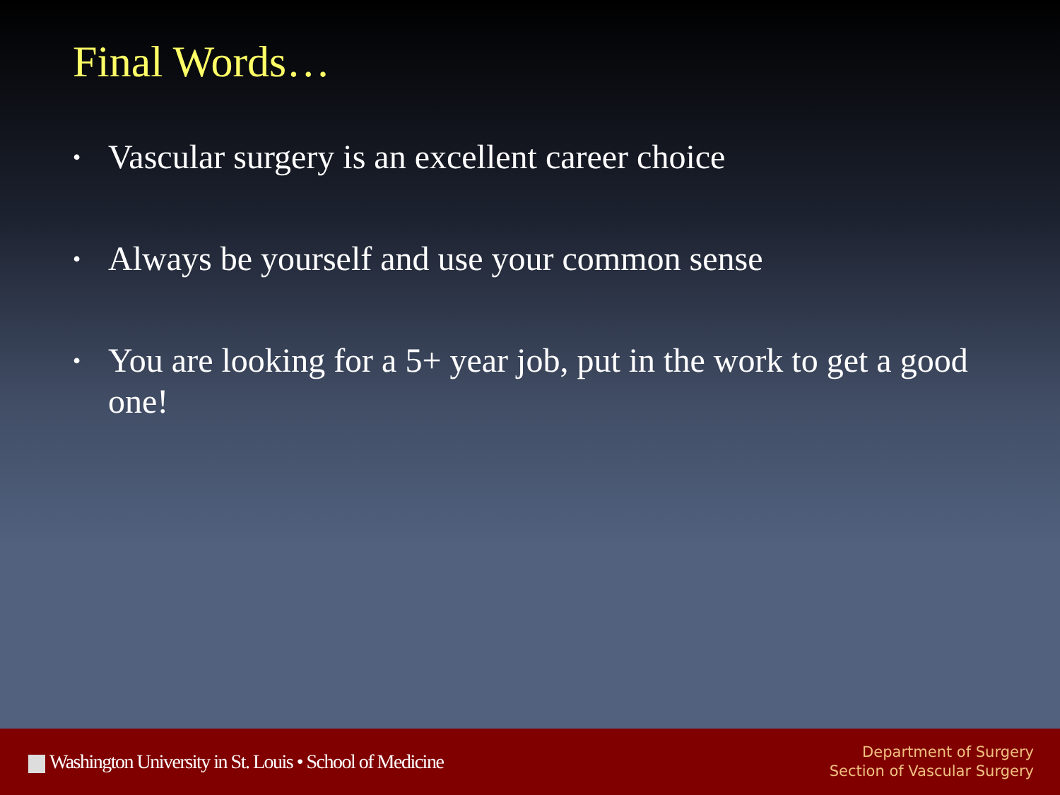Final Words…
• Vascular surgery is an excellent career choice
• Always be yourself and use your common sense
• You are looking for a 5+ year job, put in the work to get a good one!
Washington University in St. Louis • School of Medicine
Department of Surgery
Section of Vascular Surgery